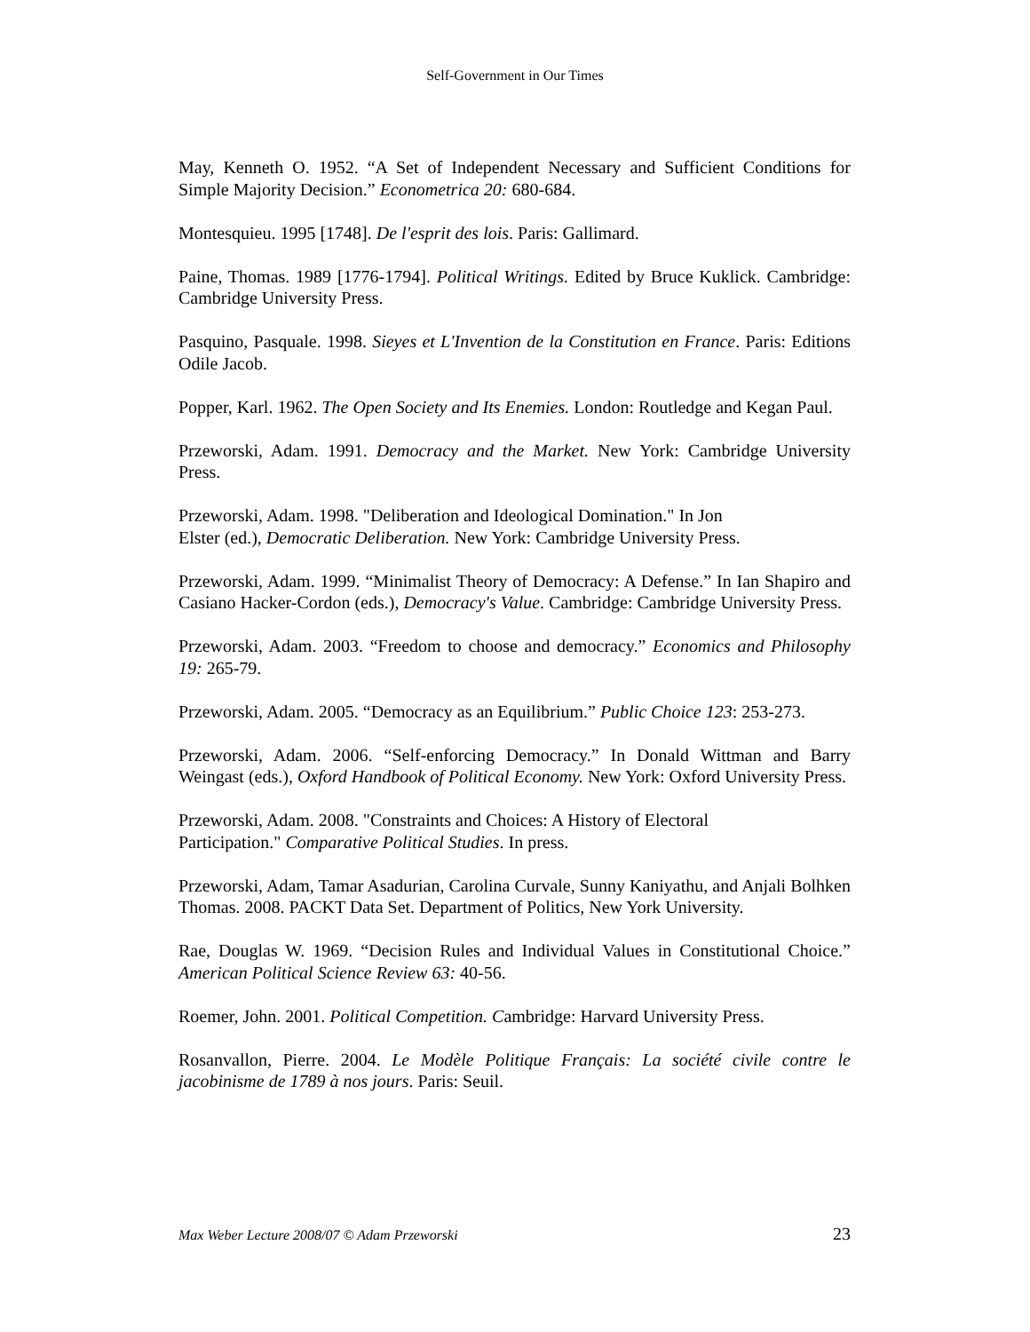Self-Government in Our Times
May, Kenneth O. 1952. “A Set of Independent Necessary and Sufficient Conditions for Simple Majority Decision.” Econometrica 20: 680-684.
Montesquieu. 1995 [1748]. De l'esprit des lois. Paris: Gallimard.
Paine, Thomas. 1989 [1776-1794]. Political Writings. Edited by Bruce Kuklick. Cambridge: Cambridge University Press.
Pasquino, Pasquale. 1998. Sieyes et L'Invention de la Constitution en France. Paris: Editions Odile Jacob.
Popper, Karl. 1962. The Open Society and Its Enemies. London: Routledge and Kegan Paul.
Przeworski, Adam. 1991. Democracy and the Market. New York: Cambridge University Press.
Przeworski, Adam. 1998. "Deliberation and Ideological Domination." In Jon
Elster (ed.), Democratic Deliberation. New York: Cambridge University Press.
Przeworski, Adam. 1999. “Minimalist Theory of Democracy: A Defense.” In Ian Shapiro and Casiano Hacker-Cordon (eds.), Democracy's Value. Cambridge: Cambridge University Press.
Przeworski, Adam. 2003. “Freedom to choose and democracy.” Economics and Philosophy 19: 265-79.
Przeworski, Adam. 2005. “Democracy as an Equilibrium.” Public Choice 123: 253-273.
Przeworski, Adam. 2006. “Self-enforcing Democracy.” In Donald Wittman and Barry Weingast (eds.), Oxford Handbook of Political Economy. New York: Oxford University Press.
Przeworski, Adam. 2008. "Constraints and Choices: A History of Electoral
Participation." Comparative Political Studies. In press.
Przeworski, Adam, Tamar Asadurian, Carolina Curvale, Sunny Kaniyathu, and Anjali Bolhken Thomas. 2008. PACKT Data Set. Department of Politics, New York University.
Rae, Douglas W. 1969. “Decision Rules and Individual Values in Constitutional Choice.” American Political Science Review 63: 40-56.
Roemer, John. 2001. Political Competition. Cambridge: Harvard University Press.
Rosanvallon, Pierre. 2004. Le Modèle Politique Français: La société civile contre le jacobinisme de 1789 à nos jours. Paris: Seuil.
Max Weber Lecture 2008/07 © Adam Przeworski 23